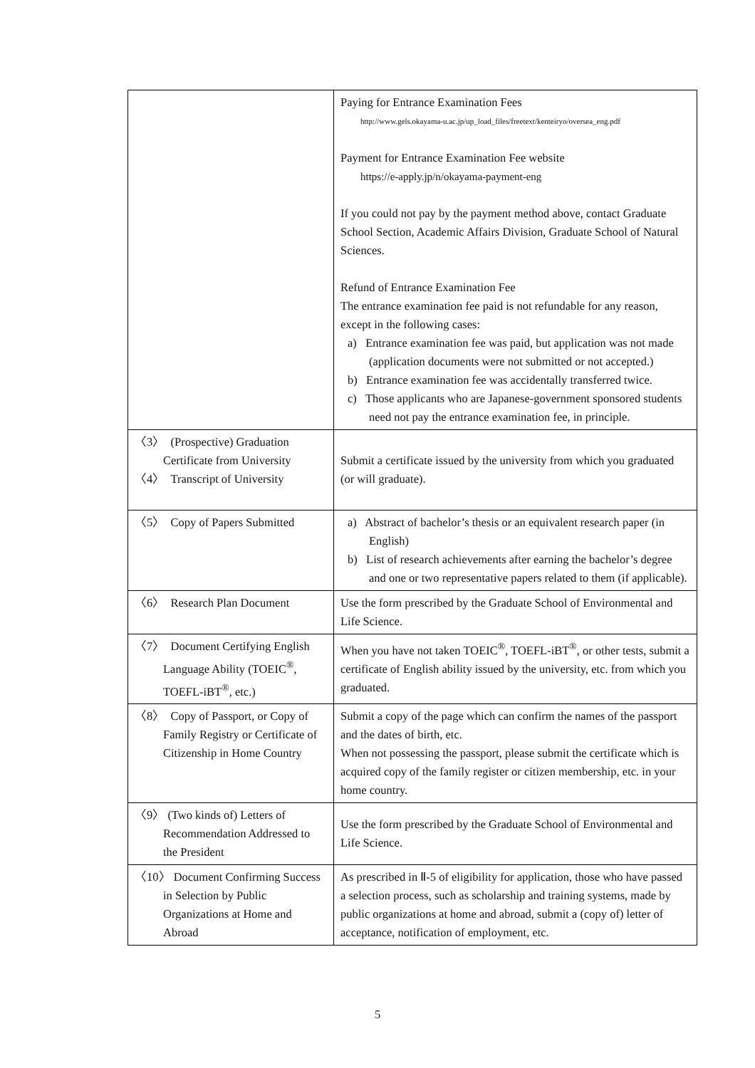| | Paying for Entrance Examination Fees http://www.gels.okayama-u.ac.jp/up_load_files/freetext/kenteiryo/oversea_eng.pdf Payment for Entrance Examination Fee website https://e-apply.jp/n/okayama-payment-eng If you could not pay by the payment method above, contact Graduate School Section, Academic Affairs Division, Graduate School of Natural Sciences. Refund of Entrance Examination Fee The entrance examination fee paid is not refundable for any reason, except in the following cases: a) Entrance examination fee was paid, but application was not made (application documents were not submitted or not accepted.) b) Entrance examination fee was accidentally transferred twice. c) Those applicants who are Japanese-government sponsored students need not pay the entrance examination fee, in principle. |
| 〈3〉 (Prospective) Graduation Certificate from University 〈4〉 Transcript of University | Submit a certificate issued by the university from which you graduated (or will graduate). |
| 〈5〉 Copy of Papers Submitted | a) Abstract of bachelor’s thesis or an equivalent research paper (in English) b) List of research achievements after earning the bachelor’s degree and one or two representative papers related to them (if applicable). |
| 〈6〉 Research Plan Document | Use the form prescribed by the Graduate School of Environmental and Life Science. |
| 〈7〉 Document Certifying English Language Ability (TOEIC<sup>®</sup>, TOEFL-iBT<sup>®</sup>, etc.) | When you have not taken TOEIC<sup>®</sup>, TOEFL-iBT<sup>®</sup>, or other tests, submit a certificate of English ability issued by the university, etc. from which you graduated. |
| 〈8〉 Copy of Passport, or Copy of Family Registry or Certificate of Citizenship in Home Country | Submit a copy of the page which can confirm the names of the passport and the dates of birth, etc. When not possessing the passport, please submit the certificate which is acquired copy of the family register or citizen membership, etc. in your home country. |
| 〈9〉 (Two kinds of) Letters of Recommendation Addressed to the President | Use the form prescribed by the Graduate School of Environmental and Life Science. |
| 〈10〉 Document Confirming Success in Selection by Public Organizations at Home and Abroad | As prescribed in Ⅱ-5 of eligibility for application, those who have passed a selection process, such as scholarship and training systems, made by public organizations at home and abroad, submit a (copy of) letter of acceptance, notification of employment, etc. |
5